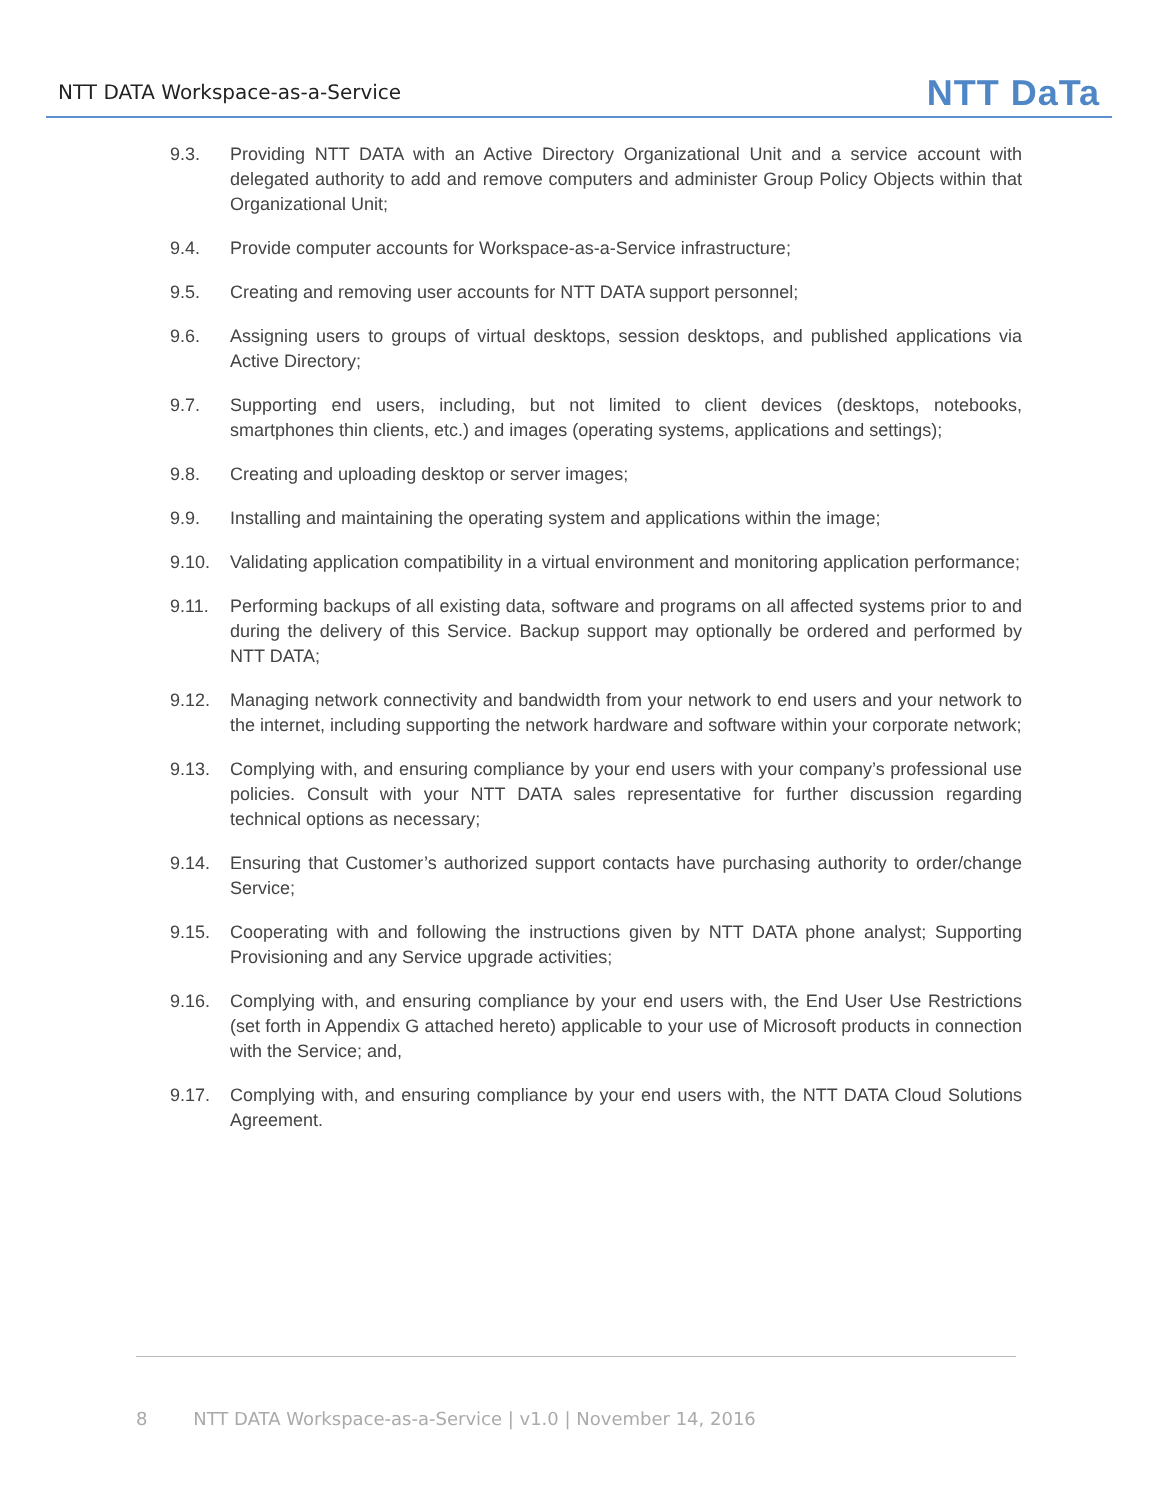NTT DATA Workspace-as-a-Service NTT DaTa
9.3. Providing NTT DATA with an Active Directory Organizational Unit and a service account with delegated authority to add and remove computers and administer Group Policy Objects within that Organizational Unit;
9.4. Provide computer accounts for Workspace-as-a-Service infrastructure;
9.5. Creating and removing user accounts for NTT DATA support personnel;
9.6. Assigning users to groups of virtual desktops, session desktops, and published applications via Active Directory;
9.7. Supporting end users, including, but not limited to client devices (desktops, notebooks, smartphones thin clients, etc.) and images (operating systems, applications and settings);
9.8. Creating and uploading desktop or server images;
9.9. Installing and maintaining the operating system and applications within the image;
9.10. Validating application compatibility in a virtual environment and monitoring application performance;
9.11. Performing backups of all existing data, software and programs on all affected systems prior to and during the delivery of this Service. Backup support may optionally be ordered and performed by NTT DATA;
9.12. Managing network connectivity and bandwidth from your network to end users and your network to the internet, including supporting the network hardware and software within your corporate network;
9.13. Complying with, and ensuring compliance by your end users with your company’s professional use policies. Consult with your NTT DATA sales representative for further discussion regarding technical options as necessary;
9.14. Ensuring that Customer’s authorized support contacts have purchasing authority to order/change Service;
9.15. Cooperating with and following the instructions given by NTT DATA phone analyst; Supporting Provisioning and any Service upgrade activities;
9.16. Complying with, and ensuring compliance by your end users with, the End User Use Restrictions (set forth in Appendix G attached hereto) applicable to your use of Microsoft products in connection with the Service; and,
9.17. Complying with, and ensuring compliance by your end users with, the NTT DATA Cloud Solutions Agreement.
8 NTT DATA Workspace-as-a-Service | v1.0 | November 14, 2016